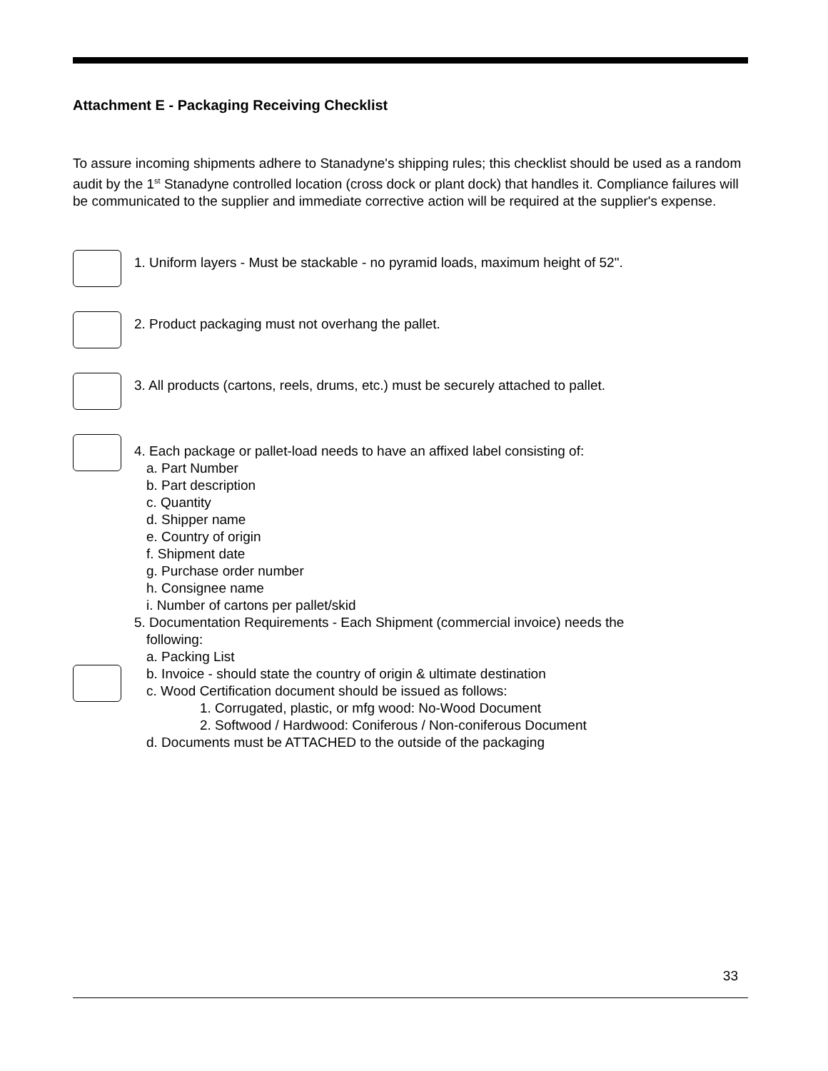Attachment E - Packaging Receiving Checklist
To assure incoming shipments adhere to Stanadyne's shipping rules; this checklist should be used as a random audit by the 1<sup>st</sup> Stanadyne controlled location (cross dock or plant dock) that handles it. Compliance failures will be communicated to the supplier and immediate corrective action will be required at the supplier's expense.
1. Uniform layers - Must be stackable - no pyramid loads, maximum height of 52".
2. Product packaging must not overhang the pallet.
3. All products (cartons, reels, drums, etc.) must be securely attached to pallet.
4. Each package or pallet-load needs to have an affixed label consisting of:
a. Part Number
b. Part description
c. Quantity
d. Shipper name
e. Country of origin
f. Shipment date
g. Purchase order number
h. Consignee name
i. Number of cartons per pallet/skid
5. Documentation Requirements - Each Shipment (commercial invoice) needs the
following:
a. Packing List
b. Invoice - should state the country of origin & ultimate destination
c. Wood Certification document should be issued as follows:
1. Corrugated, plastic, or mfg wood: No-Wood Document
2. Softwood / Hardwood: Coniferous / Non-coniferous Document
d. Documents must be ATTACHED to the outside of the packaging
33